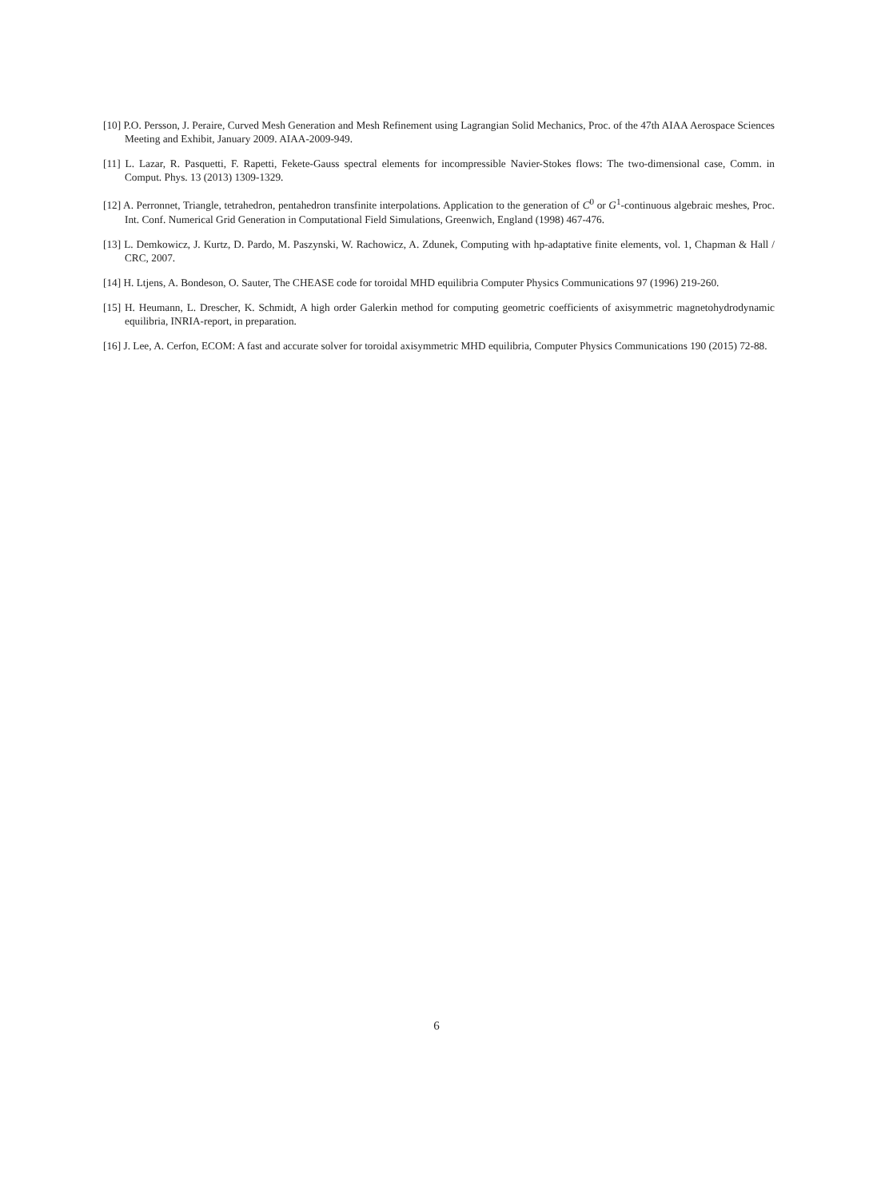[10] P.O. Persson, J. Peraire, Curved Mesh Generation and Mesh Refinement using Lagrangian Solid Mechanics, Proc. of the 47th AIAA Aerospace Sciences Meeting and Exhibit, January 2009. AIAA-2009-949.
[11] L. Lazar, R. Pasquetti, F. Rapetti, Fekete-Gauss spectral elements for incompressible Navier-Stokes flows: The two-dimensional case, Comm. in Comput. Phys. 13 (2013) 1309-1329.
[12] A. Perronnet, Triangle, tetrahedron, pentahedron transfinite interpolations. Application to the generation of C<sup>0</sup> or G<sup>1</sup>-continuous algebraic meshes, Proc. Int. Conf. Numerical Grid Generation in Computational Field Simulations, Greenwich, England (1998) 467-476.
[13] L. Demkowicz, J. Kurtz, D. Pardo, M. Paszynski, W. Rachowicz, A. Zdunek, Computing with hp-adaptative finite elements, vol. 1, Chapman & Hall / CRC, 2007.
[14] H. Ltjens, A. Bondeson, O. Sauter, The CHEASE code for toroidal MHD equilibria Computer Physics Communications 97 (1996) 219-260.
[15] H. Heumann, L. Drescher, K. Schmidt, A high order Galerkin method for computing geometric coefficients of axisymmetric magnetohydrodynamic equilibria, INRIA-report, in preparation.
[16] J. Lee, A. Cerfon, ECOM: A fast and accurate solver for toroidal axisymmetric MHD equilibria, Computer Physics Communications 190 (2015) 72-88.
6